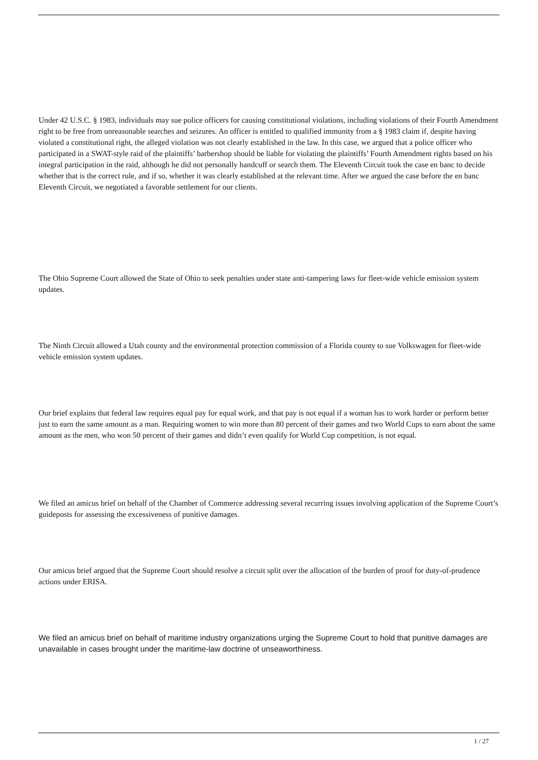Under 42 U.S.C. § 1983, individuals may sue police officers for causing constitutional violations, including violations of their Fourth Amendment right to be free from unreasonable searches and seizures. An officer is entitled to qualified immunity from a § 1983 claim if, despite having violated a constitutional right, the alleged violation was not clearly established in the law. In this case, we argued that a police officer who participated in a SWAT-style raid of the plaintiffs’ barbershop should be liable for violating the plaintiffs’ Fourth Amendment rights based on his integral participation in the raid, although he did not personally handcuff or search them. The Eleventh Circuit took the case en banc to decide whether that is the correct rule, and if so, whether it was clearly established at the relevant time. After we argued the case before the en banc Eleventh Circuit, we negotiated a favorable settlement for our clients.
The Ohio Supreme Court allowed the State of Ohio to seek penalties under state anti-tampering laws for fleet-wide vehicle emission system updates.
The Ninth Circuit allowed a Utah county and the environmental protection commission of a Florida county to sue Volkswagen for fleet-wide vehicle emission system updates.
Our brief explains that federal law requires equal pay for equal work, and that pay is not equal if a woman has to work harder or perform better just to earn the same amount as a man. Requiring women to win more than 80 percent of their games and two World Cups to earn about the same amount as the men, who won 50 percent of their games and didn’t even qualify for World Cup competition, is not equal.
We filed an amicus brief on behalf of the Chamber of Commerce addressing several recurring issues involving application of the Supreme Court’s guideposts for assessing the excessiveness of punitive damages.
Our amicus brief argued that the Supreme Court should resolve a circuit split over the allocation of the burden of proof for duty-of-prudence actions under ERISA.
We filed an amicus brief on behalf of maritime industry organizations urging the Supreme Court to hold that punitive damages are unavailable in cases brought under the maritime-law doctrine of unseaworthiness.
1 / 27